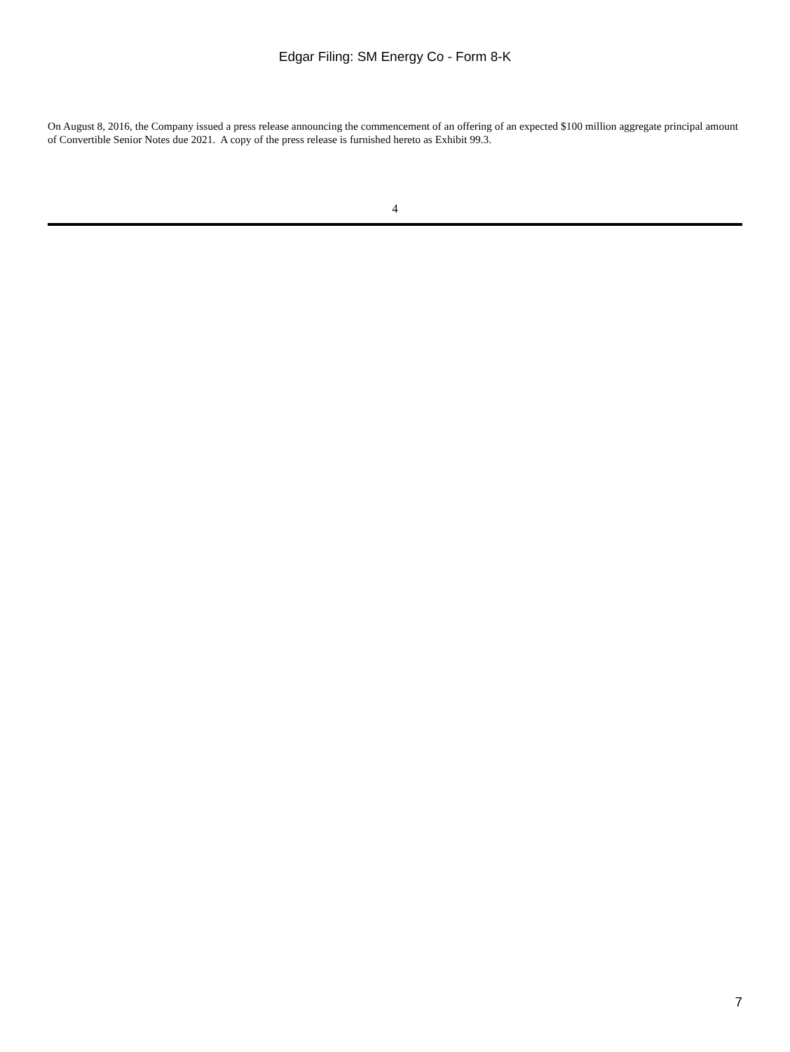Edgar Filing: SM Energy Co - Form 8-K
On August 8, 2016, the Company issued a press release announcing the commencement of an offering of an expected $100 million aggregate principal amount of Convertible Senior Notes due 2021. A copy of the press release is furnished hereto as Exhibit 99.3.
4
7